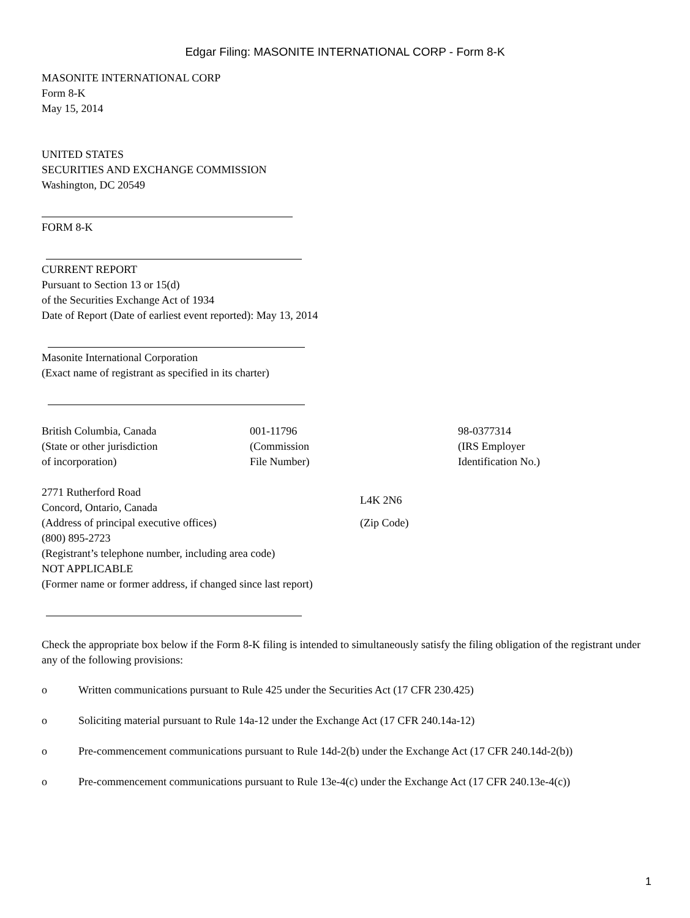Edgar Filing: MASONITE INTERNATIONAL CORP - Form 8-K
MASONITE INTERNATIONAL CORP
Form 8-K
May 15, 2014
UNITED STATES
SECURITIES AND EXCHANGE COMMISSION
Washington, DC 20549
FORM 8-K
CURRENT REPORT
Pursuant to Section 13 or 15(d)
of the Securities Exchange Act of 1934
Date of Report (Date of earliest event reported): May 13, 2014
Masonite International Corporation
(Exact name of registrant as specified in its charter)
| British Columbia, Canada (State or other jurisdiction of incorporation) | 001-11796 (Commission File Number) | 98-0377314 (IRS Employer Identification No.) |
| 2771 Rutherford Road Concord, Ontario, Canada | L4K 2N6 |
| (Address of principal executive offices) | (Zip Code) |
(800) 895-2723
(Registrant’s telephone number, including area code)
NOT APPLICABLE
(Former name or former address, if changed since last report)
Check the appropriate box below if the Form 8-K filing is intended to simultaneously satisfy the filing obligation of the registrant under any of the following provisions:
| o | Written communications pursuant to Rule 425 under the Securities Act (17 CFR 230.425) |
| o | Soliciting material pursuant to Rule 14a-12 under the Exchange Act (17 CFR 240.14a-12) |
| o | Pre-commencement communications pursuant to Rule 14d-2(b) under the Exchange Act (17 CFR 240.14d-2(b)) |
| o | Pre-commencement communications pursuant to Rule 13e-4(c) under the Exchange Act (17 CFR 240.13e-4(c)) |
1